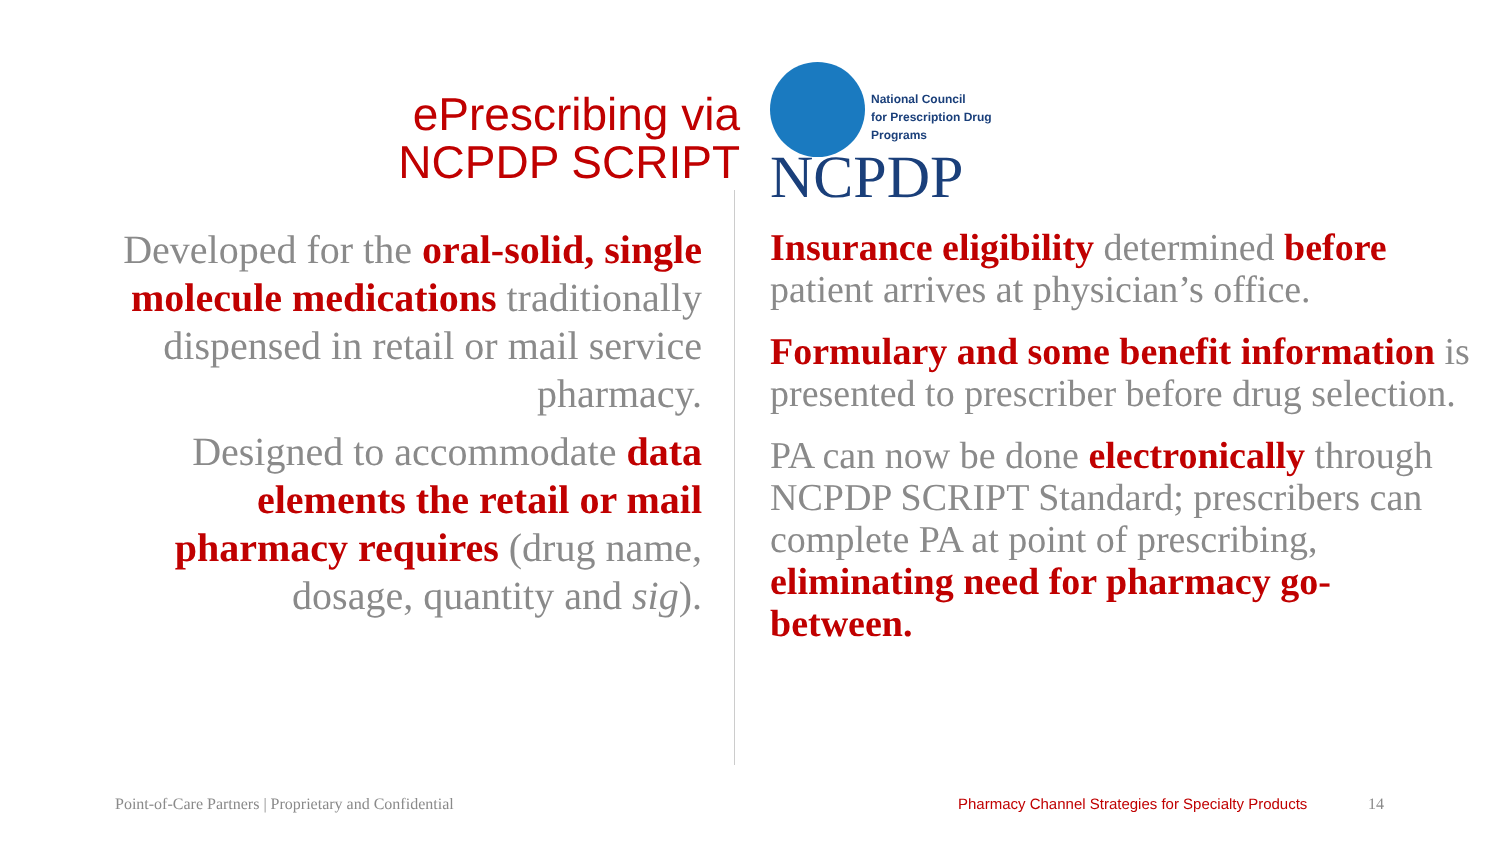ePrescribing via
NCPDP SCRIPT
Developed for the oral-solid, single molecule medications traditionally dispensed in retail or mail service pharmacy.
Designed to accommodate data elements the retail or mail pharmacy requires (drug name, dosage, quantity and sig).
National Council
for Prescription Drug
Programs
NCPDP
Insurance eligibility determined before patient arrives at physician’s office.
Formulary and some benefit information is presented to prescriber before drug selection.
PA can now be done electronically through NCPDP SCRIPT Standard; prescribers can complete PA at point of prescribing, eliminating need for pharmacy go-between.
Point-of-Care Partners | Proprietary and Confidential
Pharmacy Channel Strategies for Specialty Products
14